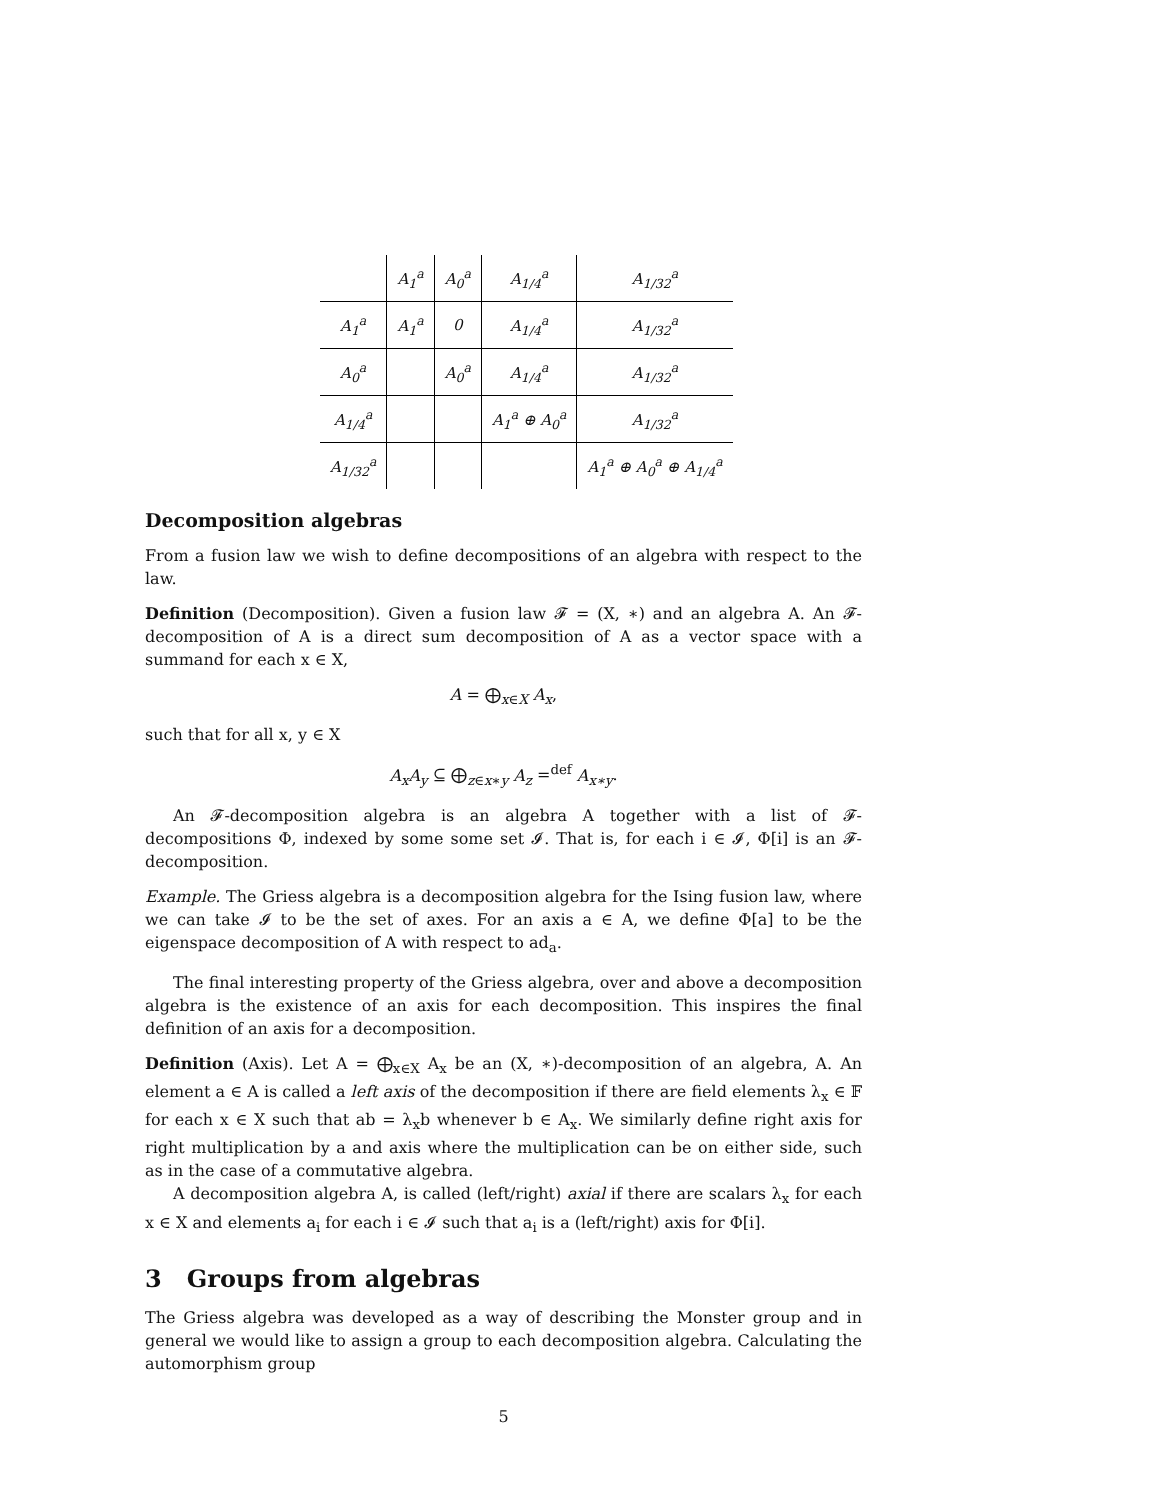| | A<sub>1</sub><sup>a</sup> | A<sub>0</sub><sup>a</sup> | A<sub>1/4</sub><sup>a</sup> | A<sub>1/32</sub><sup>a</sup> |
| --- | --- | --- | --- | --- |
| A<sub>1</sub><sup>a</sup> | A<sub>1</sub><sup>a</sup> | 0 | A<sub>1/4</sub><sup>a</sup> | A<sub>1/32</sub><sup>a</sup> |
| A<sub>0</sub><sup>a</sup> | | A<sub>0</sub><sup>a</sup> | A<sub>1/4</sub><sup>a</sup> | A<sub>1/32</sub><sup>a</sup> |
| A<sub>1/4</sub><sup>a</sup> | | | A<sub>1</sub><sup>a</sup> ⊕ A<sub>0</sub><sup>a</sup> | A<sub>1/32</sub><sup>a</sup> |
| A<sub>1/32</sub><sup>a</sup> | | | | A<sub>1</sub><sup>a</sup> ⊕ A<sub>0</sub><sup>a</sup> ⊕ A<sub>1/4</sub><sup>a</sup> |
Decomposition algebras
From a fusion law we wish to define decompositions of an algebra with respect to the law.
Definition (Decomposition). Given a fusion law 𝓕 = (X, ∗) and an algebra A. An 𝓕-decomposition of A is a direct sum decomposition of A as a vector space with a summand for each x ∈ X,
A = ⨁<sub>x∈X</sub> A<sub>x</sub>,
such that for all x, y ∈ X
A<sub>x</sub>A<sub>y</sub> ⊆ ⨁<sub>z∈x∗y</sub> A<sub>z</sub> =<sup>def</sup> A<sub>x∗y</sub>.
An 𝓕-decomposition algebra is an algebra A together with a list of 𝓕-decompositions Φ, indexed by some some set 𝓘. That is, for each i ∈ 𝓘, Φ[i] is an 𝓕-decomposition.
Example. The Griess algebra is a decomposition algebra for the Ising fusion law, where we can take 𝓘 to be the set of axes. For an axis a ∈ A, we define Φ[a] to be the eigenspace decomposition of A with respect to ad<sub>a</sub>.
The final interesting property of the Griess algebra, over and above a decomposition algebra is the existence of an axis for each decomposition. This inspires the final definition of an axis for a decomposition.
Definition (Axis). Let A = ⨁<sub>x∈X</sub> A<sub>x</sub> be an (X, ∗)-decomposition of an algebra, A. An element a ∈ A is called a left axis of the decomposition if there are field elements λ<sub>x</sub> ∈ 𝔽 for each x ∈ X such that ab = λ<sub>x</sub>b whenever b ∈ A<sub>x</sub>. We similarly define right axis for right multiplication by a and axis where the multiplication can be on either side, such as in the case of a commutative algebra.
A decomposition algebra A, is called (left/right) axial if there are scalars λ<sub>x</sub> for each x ∈ X and elements a<sub>i</sub> for each i ∈ 𝓘 such that a<sub>i</sub> is a (left/right) axis for Φ[i].
3 Groups from algebras
The Griess algebra was developed as a way of describing the Monster group and in general we would like to assign a group to each decomposition algebra. Calculating the automorphism group
5